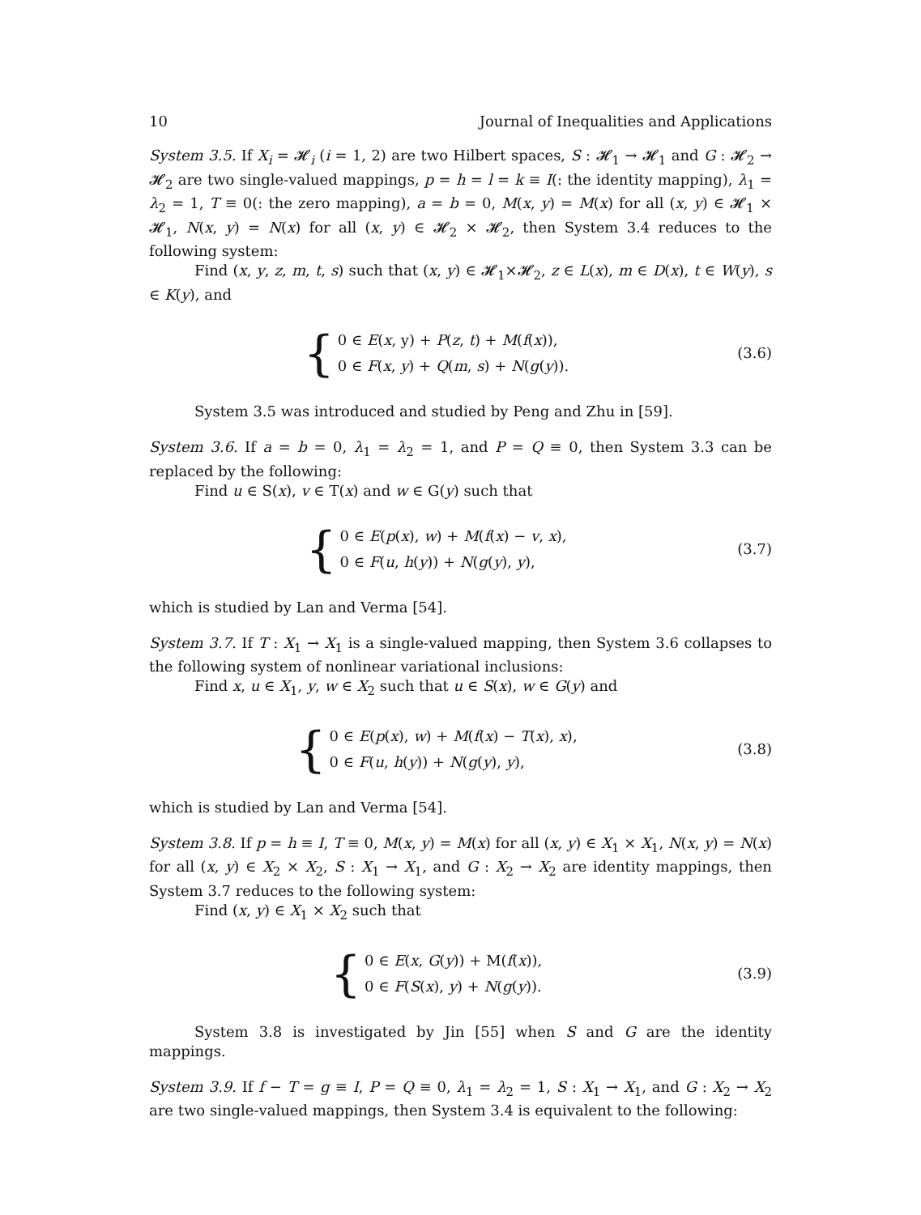10 Journal of Inequalities and Applications
System 3.5. If X<sub>i</sub> = 𝓗<sub>i</sub> (i = 1, 2) are two Hilbert spaces, S : 𝓗<sub>1</sub> → 𝓗<sub>1</sub> and G : 𝓗<sub>2</sub> → 𝓗<sub>2</sub> are two single-valued mappings, p = h = l = k ≡ I(: the identity mapping), λ<sub>1</sub> = λ<sub>2</sub> = 1, T ≡ 0(: the zero mapping), a = b = 0, M(x, y) = M(x) for all (x, y) ∈ 𝓗<sub>1</sub> × 𝓗<sub>1</sub>, N(x, y) = N(x) for all (x, y) ∈ 𝓗<sub>2</sub> × 𝓗<sub>2</sub>, then System 3.4 reduces to the following system:
Find (x, y, z, m, t, s) such that (x, y) ∈ 𝓗<sub>1</sub>×𝓗<sub>2</sub>, z ∈ L(x), m ∈ D(x), t ∈ W(y), s ∈ K(y), and
{
0 ∈ E(x, y) + P(z, t) + M(f(x)),
0 ∈ F(x, y) + Q(m, s) + N(g(y)).
(3.6)
System 3.5 was introduced and studied by Peng and Zhu in [59].
System 3.6. If a = b = 0, λ<sub>1</sub> = λ<sub>2</sub> = 1, and P = Q ≡ 0, then System 3.3 can be replaced by the following:
Find u ∈ S(x), v ∈ T(x) and w ∈ G(y) such that
{
0 ∈ E(p(x), w) + M(f(x) − v, x),
0 ∈ F(u, h(y)) + N(g(y), y),
(3.7)
which is studied by Lan and Verma [54].
System 3.7. If T : X<sub>1</sub> → X<sub>1</sub> is a single-valued mapping, then System 3.6 collapses to the following system of nonlinear variational inclusions:
Find x, u ∈ X<sub>1</sub>, y, w ∈ X<sub>2</sub> such that u ∈ S(x), w ∈ G(y) and
{
0 ∈ E(p(x), w) + M(f(x) − T(x), x),
0 ∈ F(u, h(y)) + N(g(y), y),
(3.8)
which is studied by Lan and Verma [54].
System 3.8. If p = h ≡ I, T ≡ 0, M(x, y) = M(x) for all (x, y) ∈ X<sub>1</sub> × X<sub>1</sub>, N(x, y) = N(x) for all (x, y) ∈ X<sub>2</sub> × X<sub>2</sub>, S : X<sub>1</sub> → X<sub>1</sub>, and G : X<sub>2</sub> → X<sub>2</sub> are identity mappings, then System 3.7 reduces to the following system:
Find (x, y) ∈ X<sub>1</sub> × X<sub>2</sub> such that
{
0 ∈ E(x, G(y)) + M(f(x)),
0 ∈ F(S(x), y) + N(g(y)).
(3.9)
System 3.8 is investigated by Jin [55] when S and G are the identity mappings.
System 3.9. If f − T = g ≡ I, P = Q ≡ 0, λ<sub>1</sub> = λ<sub>2</sub> = 1, S : X<sub>1</sub> → X<sub>1</sub>, and G : X<sub>2</sub> → X<sub>2</sub> are two single-valued mappings, then System 3.4 is equivalent to the following: